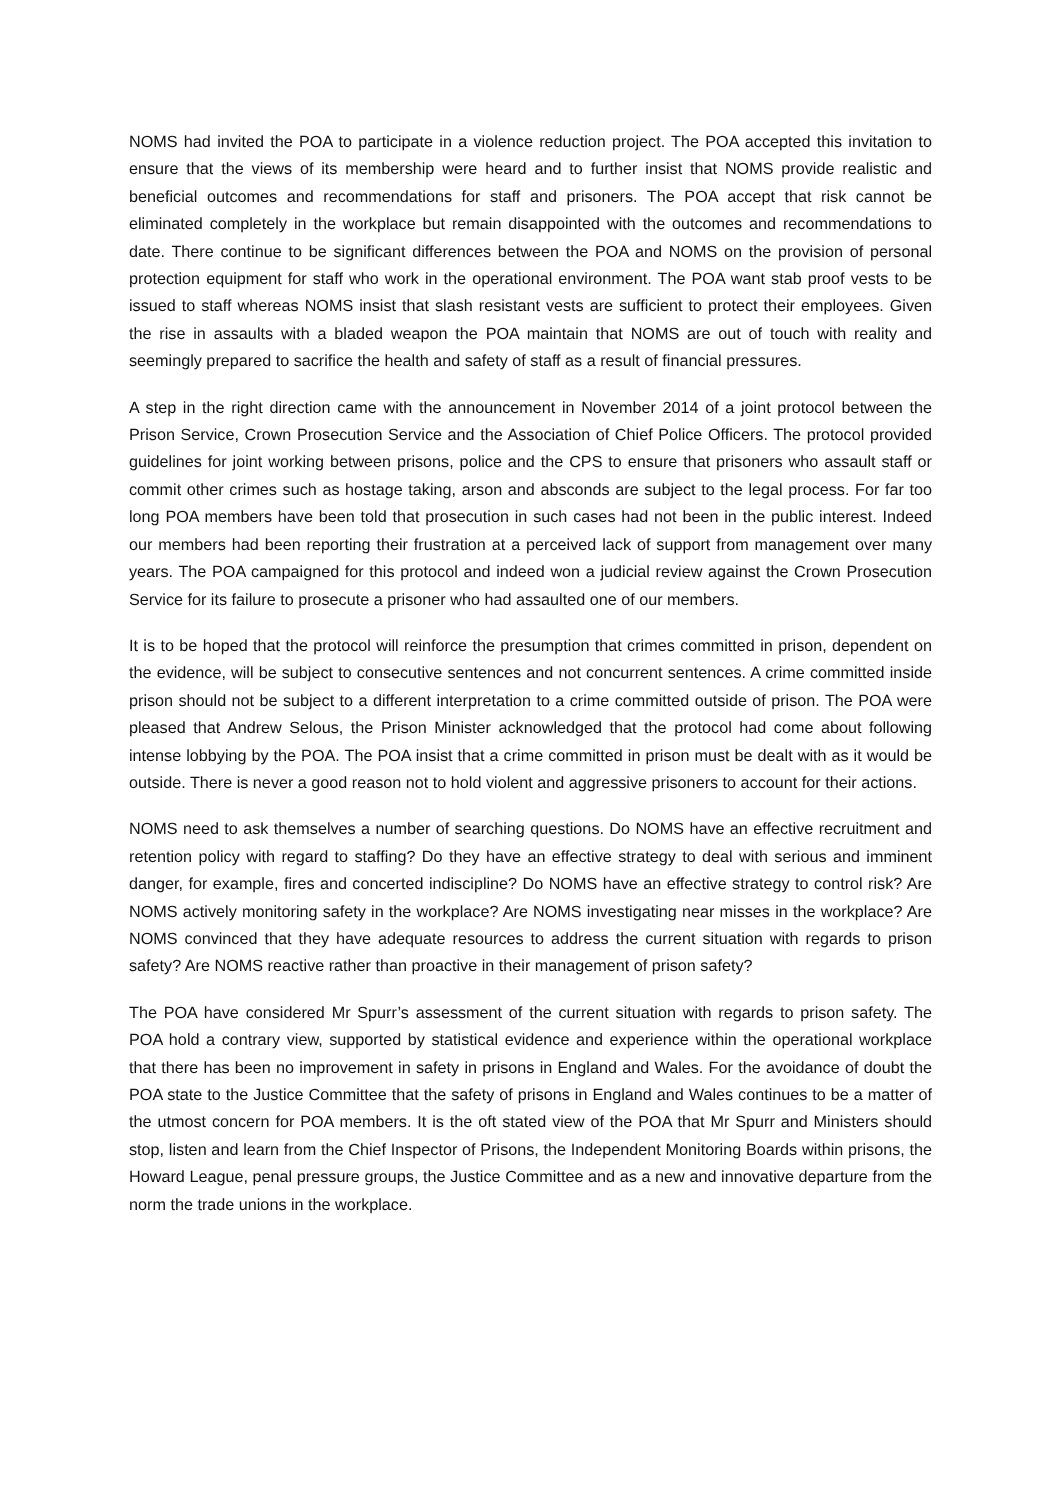NOMS had invited the POA to participate in a violence reduction project. The POA accepted this invitation to ensure that the views of its membership were heard and to further insist that NOMS provide realistic and beneficial outcomes and recommendations for staff and prisoners. The POA accept that risk cannot be eliminated completely in the workplace but remain disappointed with the outcomes and recommendations to date. There continue to be significant differences between the POA and NOMS on the provision of personal protection equipment for staff who work in the operational environment. The POA want stab proof vests to be issued to staff whereas NOMS insist that slash resistant vests are sufficient to protect their employees. Given the rise in assaults with a bladed weapon the POA maintain that NOMS are out of touch with reality and seemingly prepared to sacrifice the health and safety of staff as a result of financial pressures.
A step in the right direction came with the announcement in November 2014 of a joint protocol between the Prison Service, Crown Prosecution Service and the Association of Chief Police Officers. The protocol provided guidelines for joint working between prisons, police and the CPS to ensure that prisoners who assault staff or commit other crimes such as hostage taking, arson and absconds are subject to the legal process. For far too long POA members have been told that prosecution in such cases had not been in the public interest. Indeed our members had been reporting their frustration at a perceived lack of support from management over many years. The POA campaigned for this protocol and indeed won a judicial review against the Crown Prosecution Service for its failure to prosecute a prisoner who had assaulted one of our members.
It is to be hoped that the protocol will reinforce the presumption that crimes committed in prison, dependent on the evidence, will be subject to consecutive sentences and not concurrent sentences. A crime committed inside prison should not be subject to a different interpretation to a crime committed outside of prison. The POA were pleased that Andrew Selous, the Prison Minister acknowledged that the protocol had come about following intense lobbying by the POA. The POA insist that a crime committed in prison must be dealt with as it would be outside. There is never a good reason not to hold violent and aggressive prisoners to account for their actions.
NOMS need to ask themselves a number of searching questions. Do NOMS have an effective recruitment and retention policy with regard to staffing? Do they have an effective strategy to deal with serious and imminent danger, for example, fires and concerted indiscipline? Do NOMS have an effective strategy to control risk? Are NOMS actively monitoring safety in the workplace? Are NOMS investigating near misses in the workplace? Are NOMS convinced that they have adequate resources to address the current situation with regards to prison safety? Are NOMS reactive rather than proactive in their management of prison safety?
The POA have considered Mr Spurr’s assessment of the current situation with regards to prison safety. The POA hold a contrary view, supported by statistical evidence and experience within the operational workplace that there has been no improvement in safety in prisons in England and Wales. For the avoidance of doubt the POA state to the Justice Committee that the safety of prisons in England and Wales continues to be a matter of the utmost concern for POA members. It is the oft stated view of the POA that Mr Spurr and Ministers should stop, listen and learn from the Chief Inspector of Prisons, the Independent Monitoring Boards within prisons, the Howard League, penal pressure groups, the Justice Committee and as a new and innovative departure from the norm the trade unions in the workplace.